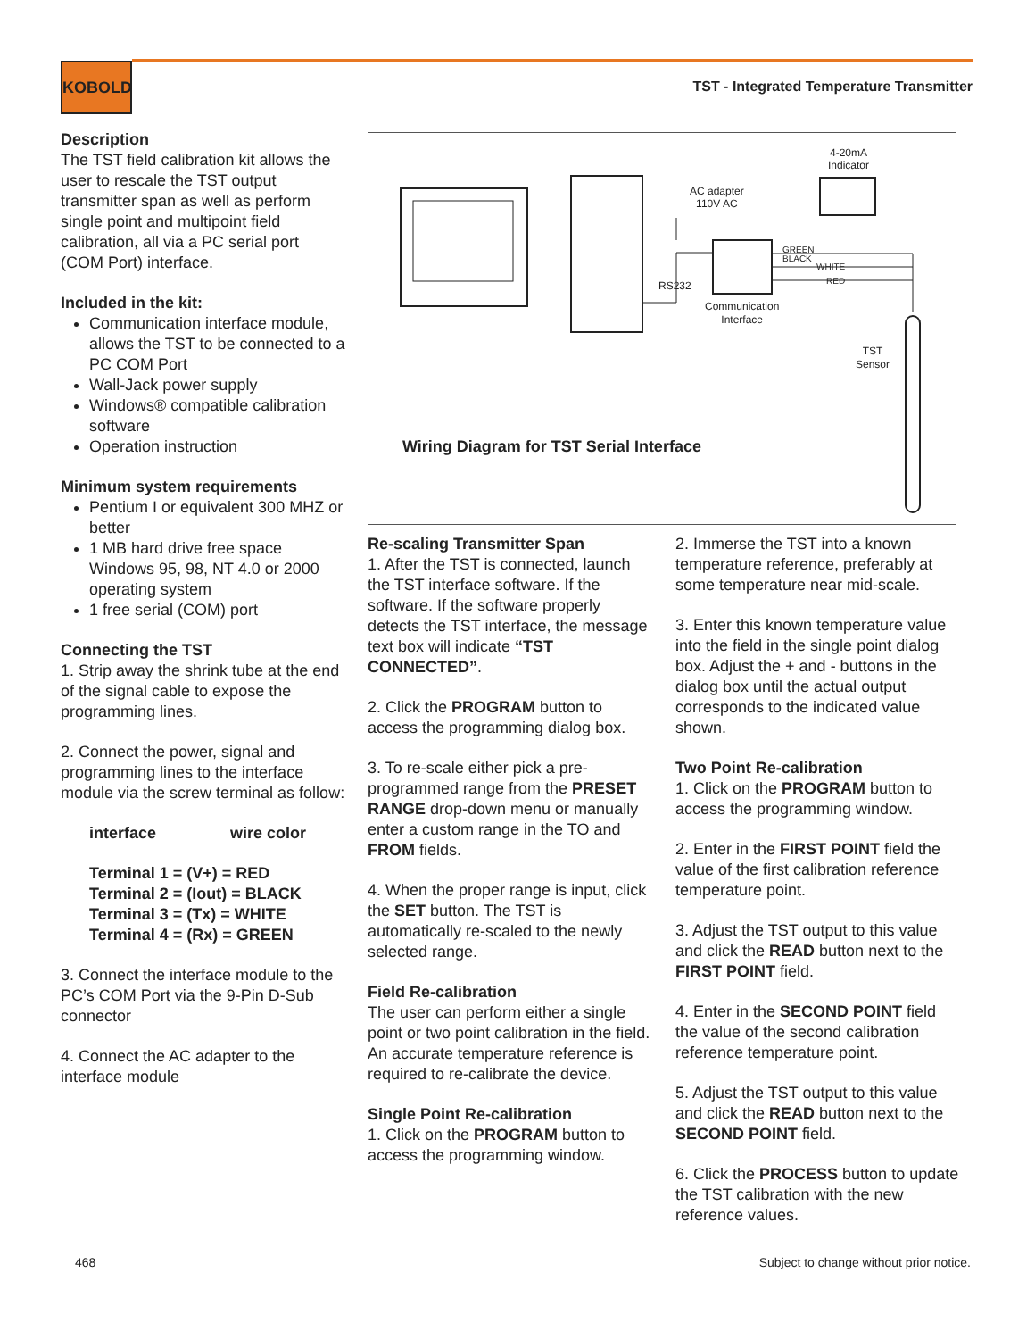KOBOLD
TST - Integrated Temperature Transmitter
Description
The TST field calibration kit allows the user to rescale the TST output transmitter span as well as perform single point and multipoint field calibration, all via a PC serial port (COM Port) interface.
Included in the kit:
Communication interface module, allows the TST to be connected to a PC COM Port
Wall-Jack power supply
Windows® compatible calibration software
Operation instruction
Minimum system requirements
Pentium I or equivalent 300 MHZ or better
1 MB hard drive free space Windows 95, 98, NT 4.0 or 2000 operating system
1 free serial (COM) port
Connecting the TST
1. Strip away the shrink tube at the end of the signal cable to expose the programming lines.
2. Connect the power, signal and programming lines to the interface module via the screw terminal as follow:
interface wire color
Terminal 1 = (V+) = RED
Terminal 2 = (Iout) = BLACK
Terminal 3 = (Tx) = WHITE
Terminal 4 = (Rx) = GREEN
3. Connect the interface module to the PC’s COM Port via the 9-Pin D-Sub connector
4. Connect the AC adapter to the interface module
4-20mA
Indicator
AC adapter
110V AC
GREEN
BLACK
WHITE
RED
RS232
Communication
Interface
TST
Sensor
Wiring Diagram for TST Serial Interface
Re-scaling Transmitter Span
1. After the TST is connected, launch the TST interface software. If the software. If the software properly detects the TST interface, the message text box will indicate “TST CONNECTED”.
2. Click the PROGRAM button to access the programming dialog box.
3. To re-scale either pick a pre-programmed range from the PRESET RANGE drop-down menu or manually enter a custom range in the TO and FROM fields.
4. When the proper range is input, click the SET button. The TST is automatically re-scaled to the newly selected range.
Field Re-calibration
The user can perform either a single point or two point calibration in the field. An accurate temperature reference is required to re-calibrate the device.
Single Point Re-calibration
1. Click on the PROGRAM button to access the programming window.
2. Immerse the TST into a known temperature reference, preferably at some temperature near mid-scale.
3. Enter this known temperature value into the field in the single point dialog box. Adjust the + and - buttons in the dialog box until the actual output corresponds to the indicated value shown.
Two Point Re-calibration
1. Click on the PROGRAM button to access the programming window.
2. Enter in the FIRST POINT field the value of the first calibration reference temperature point.
3. Adjust the TST output to this value and click the READ button next to the FIRST POINT field.
4. Enter in the SECOND POINT field the value of the second calibration reference temperature point.
5. Adjust the TST output to this value and click the READ button next to the SECOND POINT field.
6. Click the PROCESS button to update the TST calibration with the new reference values.
468
Subject to change without prior notice.